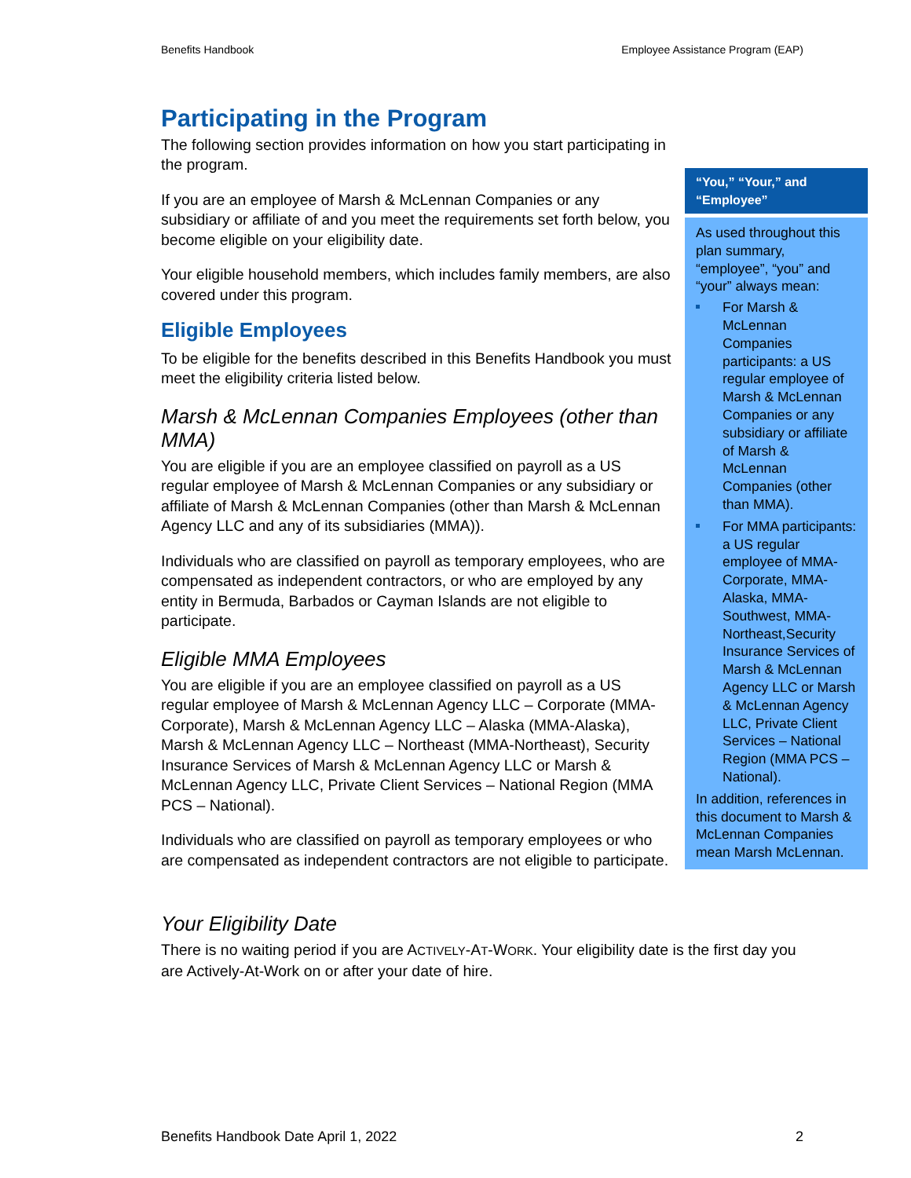Benefits Handbook Employee Assistance Program (EAP)
Participating in the Program
The following section provides information on how you start participating in the program.
If you are an employee of Marsh & McLennan Companies or any subsidiary or affiliate of and you meet the requirements set forth below, you become eligible on your eligibility date.
Your eligible household members, which includes family members, are also covered under this program.
Eligible Employees
To be eligible for the benefits described in this Benefits Handbook you must meet the eligibility criteria listed below.
Marsh & McLennan Companies Employees (other than MMA)
You are eligible if you are an employee classified on payroll as a US regular employee of Marsh & McLennan Companies or any subsidiary or affiliate of Marsh & McLennan Companies (other than Marsh & McLennan Agency LLC and any of its subsidiaries (MMA)).
Individuals who are classified on payroll as temporary employees, who are compensated as independent contractors, or who are employed by any entity in Bermuda, Barbados or Cayman Islands are not eligible to participate.
Eligible MMA Employees
You are eligible if you are an employee classified on payroll as a US regular employee of Marsh & McLennan Agency LLC – Corporate (MMA-Corporate), Marsh & McLennan Agency LLC – Alaska (MMA-Alaska), Marsh & McLennan Agency LLC – Northeast (MMA-Northeast), Security Insurance Services of Marsh & McLennan Agency LLC or Marsh & McLennan Agency LLC, Private Client Services – National Region (MMA PCS – National).
Individuals who are classified on payroll as temporary employees or who are compensated as independent contractors are not eligible to participate.
“You,” “Your,” and “Employee”
As used throughout this plan summary, “employee”, “you” and “your” always mean:
For Marsh & McLennan Companies participants: a US regular employee of Marsh & McLennan Companies or any subsidiary or affiliate of Marsh & McLennan Companies (other than MMA).
For MMA participants: a US regular employee of MMA-Corporate, MMA-Alaska, MMA-Southwest, MMA-Northeast,Security Insurance Services of Marsh & McLennan Agency LLC or Marsh & McLennan Agency LLC, Private Client Services – National Region (MMA PCS – National).
In addition, references in this document to Marsh & McLennan Companies mean Marsh McLennan.
Your Eligibility Date
There is no waiting period if you are ACTIVELY-AT-WORK. Your eligibility date is the first day you are Actively-At-Work on or after your date of hire.
Benefits Handbook Date April 1, 2022 2